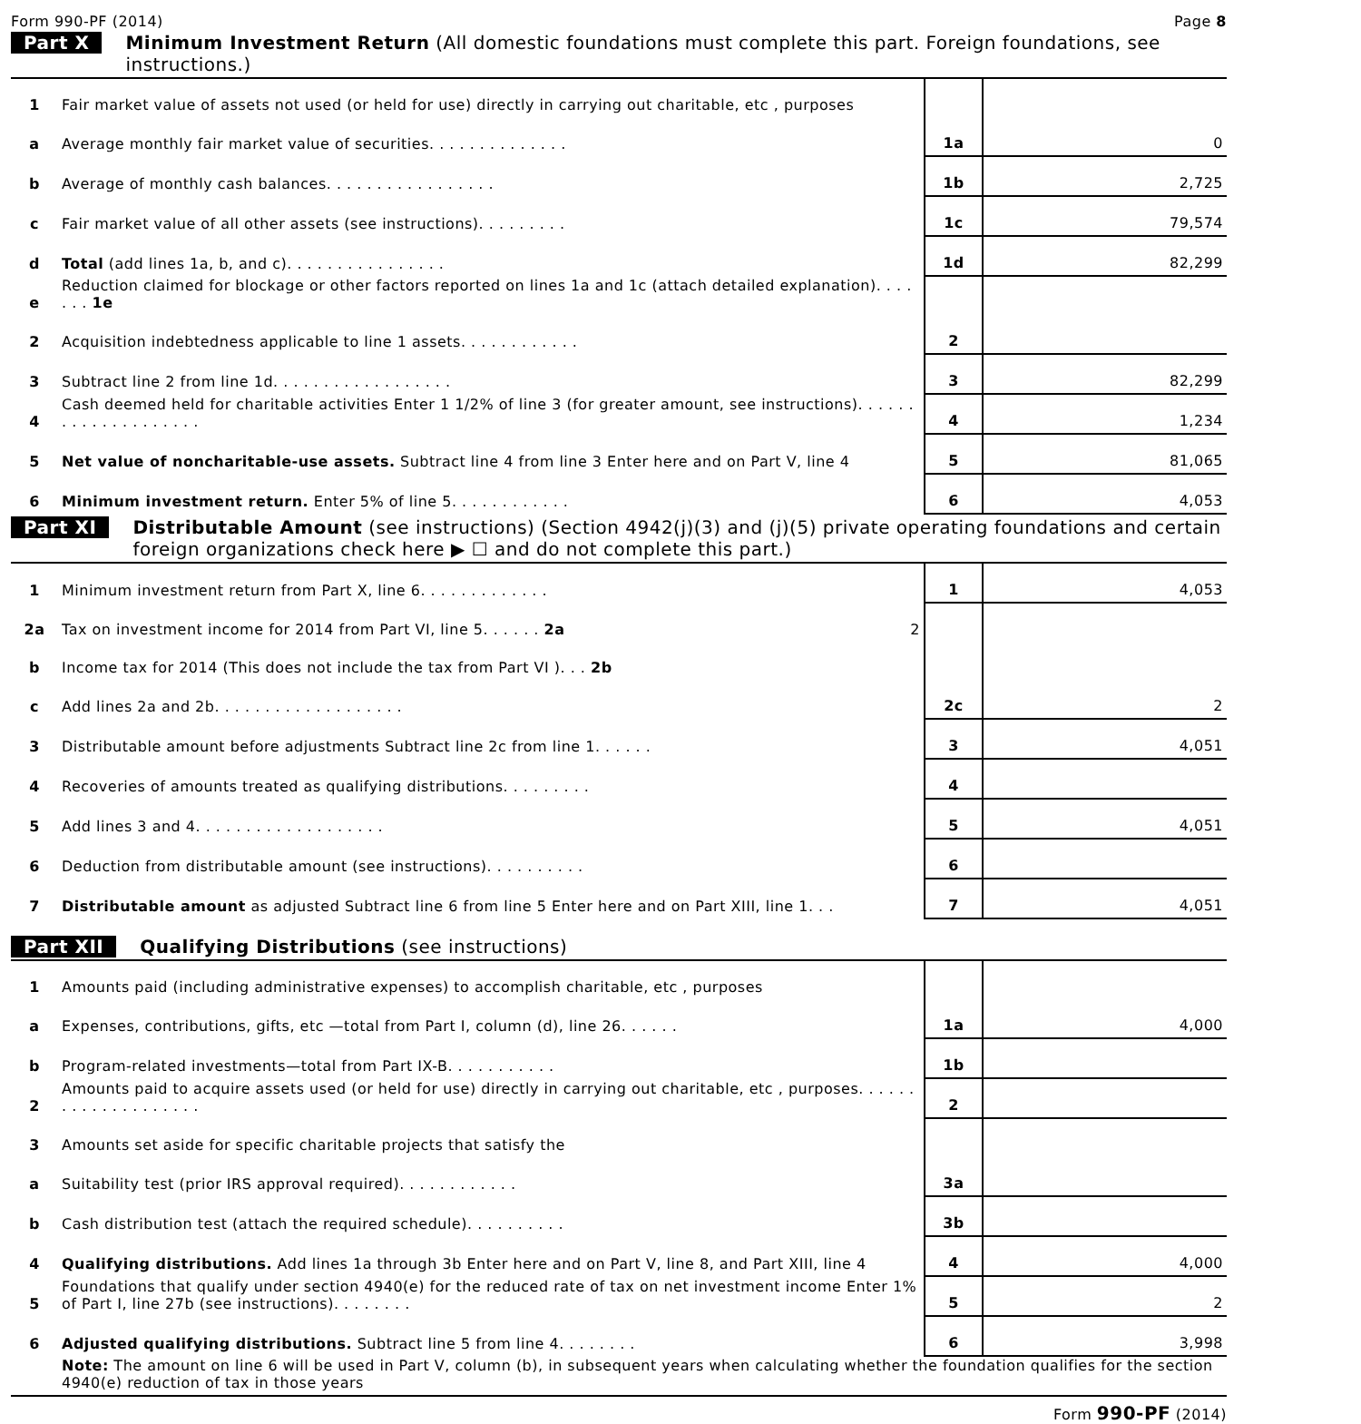Form 990-PF (2014) Page 8
Part X Minimum Investment Return (All domestic foundations must complete this part. Foreign foundations, see instructions.)
| 1 | Fair market value of assets not used (or held for use) directly in carrying out charitable, etc , purposes | | |
| a | Average monthly fair market value of securities. . . . . . . . . . . . . . | 1a | 0 |
| b | Average of monthly cash balances. . . . . . . . . . . . . . . . . | 1b | 2,725 |
| c | Fair market value of all other assets (see instructions). . . . . . . . . | 1c | 79,574 |
| d | Total (add lines 1a, b, and c). . . . . . . . . . . . . . . . | 1d | 82,299 |
| e | Reduction claimed for blockage or other factors reported on lines 1a and 1c (attach detailed explanation). . . . . . . 1e | | |
| 2 | Acquisition indebtedness applicable to line 1 assets. . . . . . . . . . . . | 2 | |
| 3 | Subtract line 2 from line 1d. . . . . . . . . . . . . . . . . . | 3 | 82,299 |
| 4 | Cash deemed held for charitable activities Enter 1 1/2% of line 3 (for greater amount, see instructions). . . . . . . . . . . . . . . . . . . . | 4 | 1,234 |
| 5 | Net value of noncharitable-use assets. Subtract line 4 from line 3 Enter here and on Part V, line 4 | 5 | 81,065 |
| 6 | Minimum investment return. Enter 5% of line 5. . . . . . . . . . . . | 6 | 4,053 |
Part XI Distributable Amount (see instructions) (Section 4942(j)(3) and (j)(5) private operating foundations and certain foreign organizations check here ▶ ☐ and do not complete this part.)
| 1 | Minimum investment return from Part X, line 6. . . . . . . . . . . . . | 1 | 4,053 |
| 2a | Tax on investment income for 2014 from Part VI, line 5. . . . . . 2a 2 | | |
| b | Income tax for 2014 (This does not include the tax from Part VI ). . . 2b | | |
| c | Add lines 2a and 2b. . . . . . . . . . . . . . . . . . . | 2c | 2 |
| 3 | Distributable amount before adjustments Subtract line 2c from line 1. . . . . . | 3 | 4,051 |
| 4 | Recoveries of amounts treated as qualifying distributions. . . . . . . . . | 4 | |
| 5 | Add lines 3 and 4. . . . . . . . . . . . . . . . . . . | 5 | 4,051 |
| 6 | Deduction from distributable amount (see instructions). . . . . . . . . . | 6 | |
| 7 | Distributable amount as adjusted Subtract line 6 from line 5 Enter here and on Part XIII, line 1. . . | 7 | 4,051 |
Part XII Qualifying Distributions (see instructions)
| 1 | Amounts paid (including administrative expenses) to accomplish charitable, etc , purposes | | |
| a | Expenses, contributions, gifts, etc —total from Part I, column (d), line 26. . . . . . | 1a | 4,000 |
| b | Program-related investments—total from Part IX-B. . . . . . . . . . . | 1b | |
| 2 | Amounts paid to acquire assets used (or held for use) directly in carrying out charitable, etc , purposes. . . . . . . . . . . . . . . . . . . . | 2 | |
| 3 | Amounts set aside for specific charitable projects that satisfy the | | |
| a | Suitability test (prior IRS approval required). . . . . . . . . . . . | 3a | |
| b | Cash distribution test (attach the required schedule). . . . . . . . . . | 3b | |
| 4 | Qualifying distributions. Add lines 1a through 3b Enter here and on Part V, line 8, and Part XIII, line 4 | 4 | 4,000 |
| 5 | Foundations that qualify under section 4940(e) for the reduced rate of tax on net investment income Enter 1% of Part I, line 27b (see instructions). . . . . . . . | 5 | 2 |
| 6 | Adjusted qualifying distributions. Subtract line 5 from line 4. . . . . . . . | 6 | 3,998 |
| | Note: The amount on line 6 will be used in Part V, column (b), in subsequent years when calculating whether the foundation qualifies for the section 4940(e) reduction of tax in those years | | |
Form 990-PF (2014)